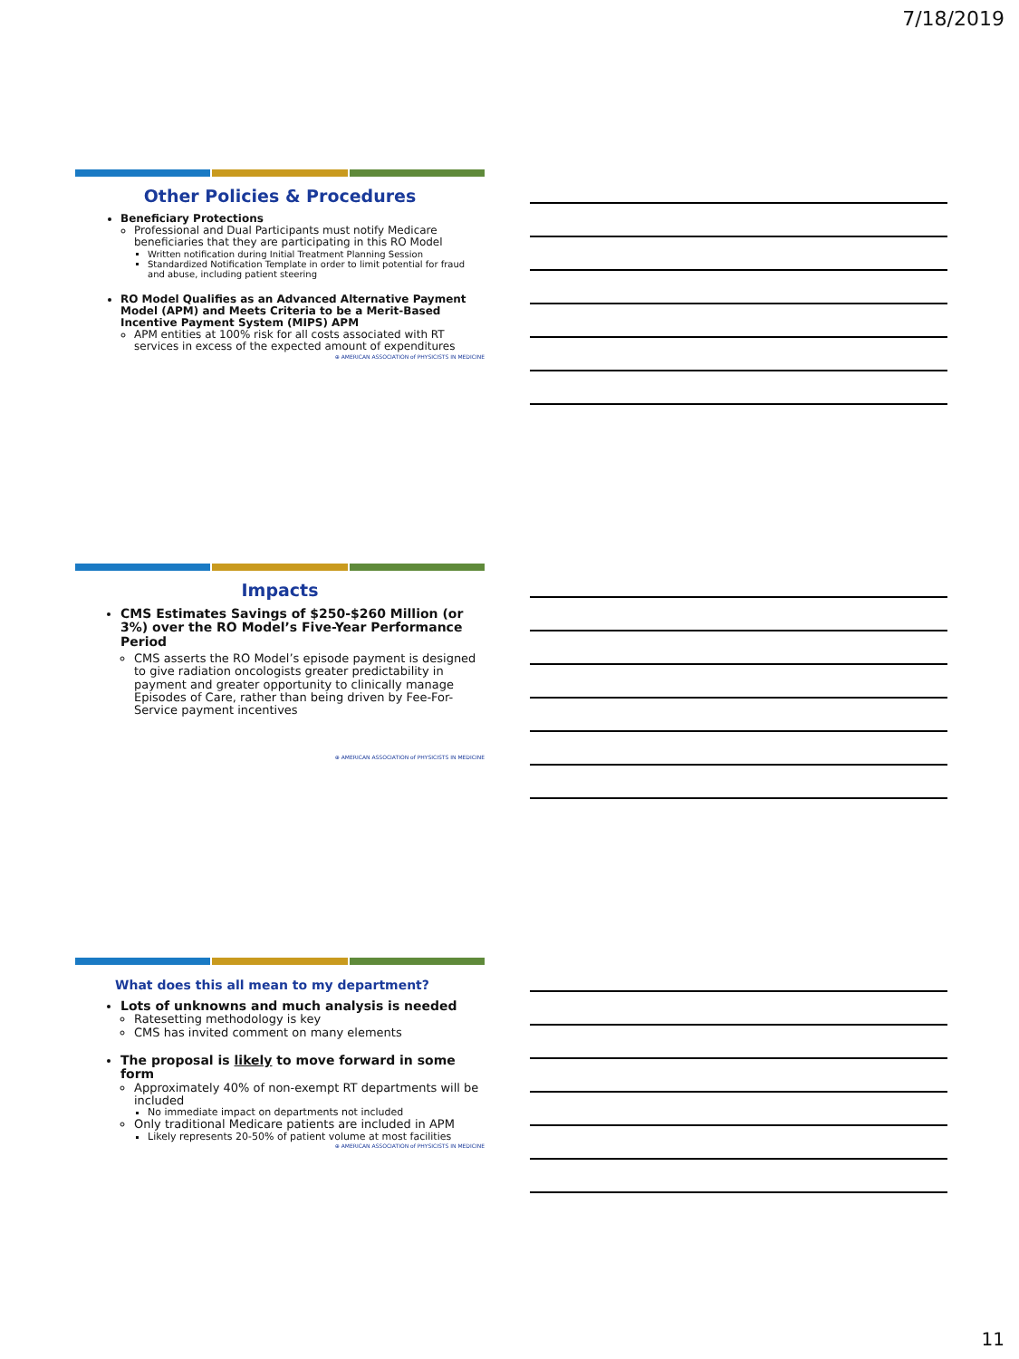7/18/2019
Other Policies & Procedures
Beneficiary Protections
Professional and Dual Participants must notify Medicare beneficiaries that they are participating in this RO Model
Written notification during Initial Treatment Planning Session
Standardized Notification Template in order to limit potential for fraud and abuse, including patient steering
RO Model Qualifies as an Advanced Alternative Payment Model (APM) and Meets Criteria to be a Merit-Based Incentive Payment System (MIPS) APM
APM entities at 100% risk for all costs associated with RT services in excess of the expected amount of expenditures
⊕ AMERICAN ASSOCIATION of PHYSICISTS IN MEDICINE
Impacts
CMS Estimates Savings of $250-$260 Million (or 3%) over the RO Model’s Five-Year Performance Period
CMS asserts the RO Model’s episode payment is designed to give radiation oncologists greater predictability in payment and greater opportunity to clinically manage Episodes of Care, rather than being driven by Fee-For-Service payment incentives
⊕ AMERICAN ASSOCIATION of PHYSICISTS IN MEDICINE
What does this all mean to my department?
Lots of unknowns and much analysis is needed
Ratesetting methodology is key
CMS has invited comment on many elements
The proposal is likely to move forward in some form
Approximately 40% of non-exempt RT departments will be included
No immediate impact on departments not included
Only traditional Medicare patients are included in APM
Likely represents 20-50% of patient volume at most facilities
⊕ AMERICAN ASSOCIATION of PHYSICISTS IN MEDICINE
11